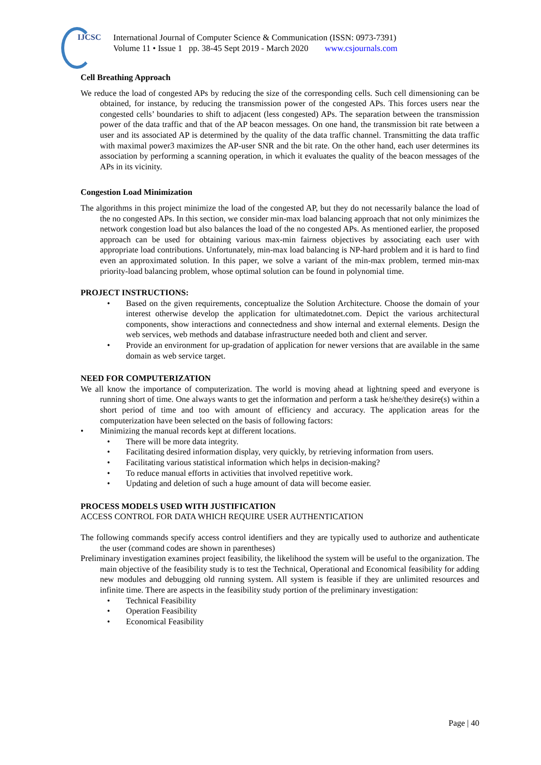IJCSC
International Journal of Computer Science & Communication (ISSN: 0973-7391)
Volume 11 • Issue 1 pp. 38-45 Sept 2019 - March 2020 www.csjournals.com
Cell Breathing Approach
We reduce the load of congested APs by reducing the size of the corresponding cells. Such cell dimensioning can be obtained, for instance, by reducing the transmission power of the congested APs. This forces users near the congested cells’ boundaries to shift to adjacent (less congested) APs. The separation between the transmission power of the data traffic and that of the AP beacon messages. On one hand, the transmission bit rate between a user and its associated AP is determined by the quality of the data traffic channel. Transmitting the data traffic with maximal power3 maximizes the AP-user SNR and the bit rate. On the other hand, each user determines its association by performing a scanning operation, in which it evaluates the quality of the beacon messages of the APs in its vicinity.
Congestion Load Minimization
The algorithms in this project minimize the load of the congested AP, but they do not necessarily balance the load of the no congested APs. In this section, we consider min-max load balancing approach that not only minimizes the network congestion load but also balances the load of the no congested APs. As mentioned earlier, the proposed approach can be used for obtaining various max-min fairness objectives by associating each user with appropriate load contributions. Unfortunately, min-max load balancing is NP-hard problem and it is hard to find even an approximated solution. In this paper, we solve a variant of the min-max problem, termed min-max priority-load balancing problem, whose optimal solution can be found in polynomial time.
PROJECT INSTRUCTIONS:
• Based on the given requirements, conceptualize the Solution Architecture. Choose the domain of your interest otherwise develop the application for ultimatedotnet.com. Depict the various architectural components, show interactions and connectedness and show internal and external elements. Design the web services, web methods and database infrastructure needed both and client and server.
• Provide an environment for up-gradation of application for newer versions that are available in the same domain as web service target.
NEED FOR COMPUTERIZATION
We all know the importance of computerization. The world is moving ahead at lightning speed and everyone is running short of time. One always wants to get the information and perform a task he/she/they desire(s) within a short period of time and too with amount of efficiency and accuracy. The application areas for the computerization have been selected on the basis of following factors:
• Minimizing the manual records kept at different locations.
• There will be more data integrity.
• Facilitating desired information display, very quickly, by retrieving information from users.
• Facilitating various statistical information which helps in decision-making?
• To reduce manual efforts in activities that involved repetitive work.
• Updating and deletion of such a huge amount of data will become easier.
PROCESS MODELS USED WITH JUSTIFICATION
ACCESS CONTROL FOR DATA WHICH REQUIRE USER AUTHENTICATION
The following commands specify access control identifiers and they are typically used to authorize and authenticate the user (command codes are shown in parentheses)
Preliminary investigation examines project feasibility, the likelihood the system will be useful to the organization. The main objective of the feasibility study is to test the Technical, Operational and Economical feasibility for adding new modules and debugging old running system. All system is feasible if they are unlimited resources and infinite time. There are aspects in the feasibility study portion of the preliminary investigation:
• Technical Feasibility
• Operation Feasibility
• Economical Feasibility
Page | 40